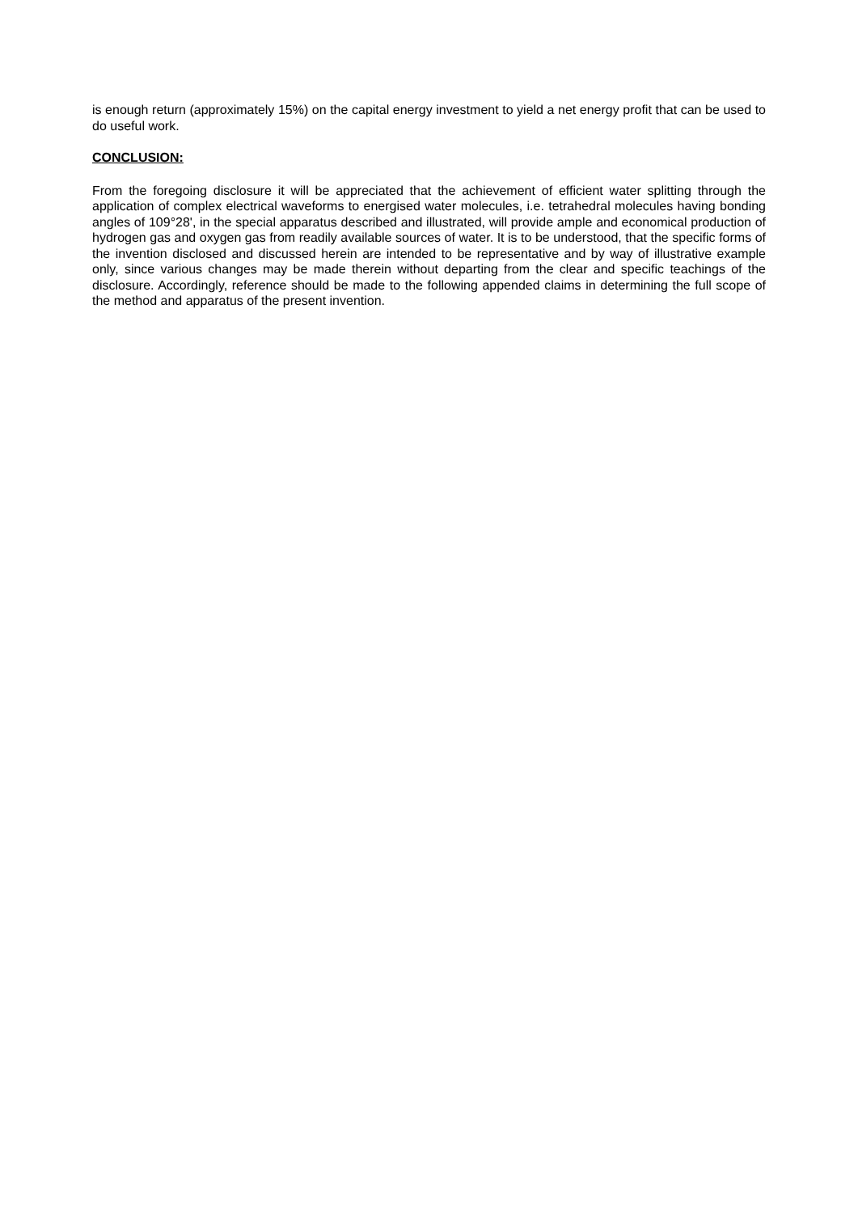is enough return (approximately 15%) on the capital energy investment to yield a net energy profit that can be used to do useful work.
CONCLUSION:
From the foregoing disclosure it will be appreciated that the achievement of efficient water splitting through the application of complex electrical waveforms to energised water molecules, i.e. tetrahedral molecules having bonding angles of 109°28', in the special apparatus described and illustrated, will provide ample and economical production of hydrogen gas and oxygen gas from readily available sources of water. It is to be understood, that the specific forms of the invention disclosed and discussed herein are intended to be representative and by way of illustrative example only, since various changes may be made therein without departing from the clear and specific teachings of the disclosure. Accordingly, reference should be made to the following appended claims in determining the full scope of the method and apparatus of the present invention.